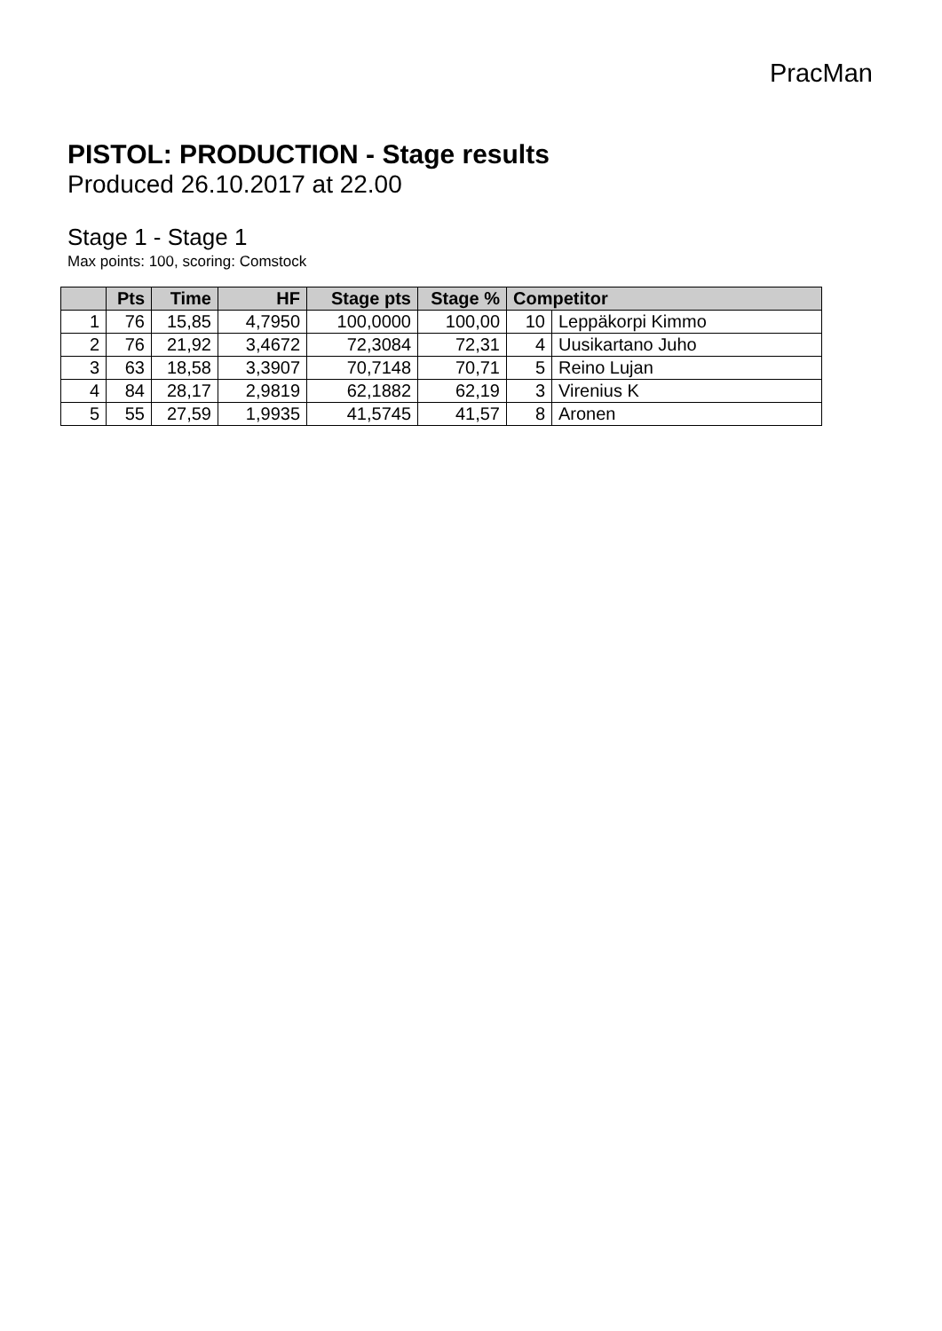PracMan
PISTOL: PRODUCTION - Stage results
Produced 26.10.2017 at 22.00
Stage 1 - Stage 1
Max points: 100, scoring: Comstock
| | Pts | Time | HF | Stage pts | Stage % | Competitor | |
| --- | --- | --- | --- | --- | --- | --- | --- |
| 1 | 76 | 15,85 | 4,7950 | 100,0000 | 100,00 | 10 | Leppäkorpi Kimmo |
| 2 | 76 | 21,92 | 3,4672 | 72,3084 | 72,31 | 4 | Uusikartano Juho |
| 3 | 63 | 18,58 | 3,3907 | 70,7148 | 70,71 | 5 | Reino Lujan |
| 4 | 84 | 28,17 | 2,9819 | 62,1882 | 62,19 | 3 | Virenius K |
| 5 | 55 | 27,59 | 1,9935 | 41,5745 | 41,57 | 8 | Aronen |